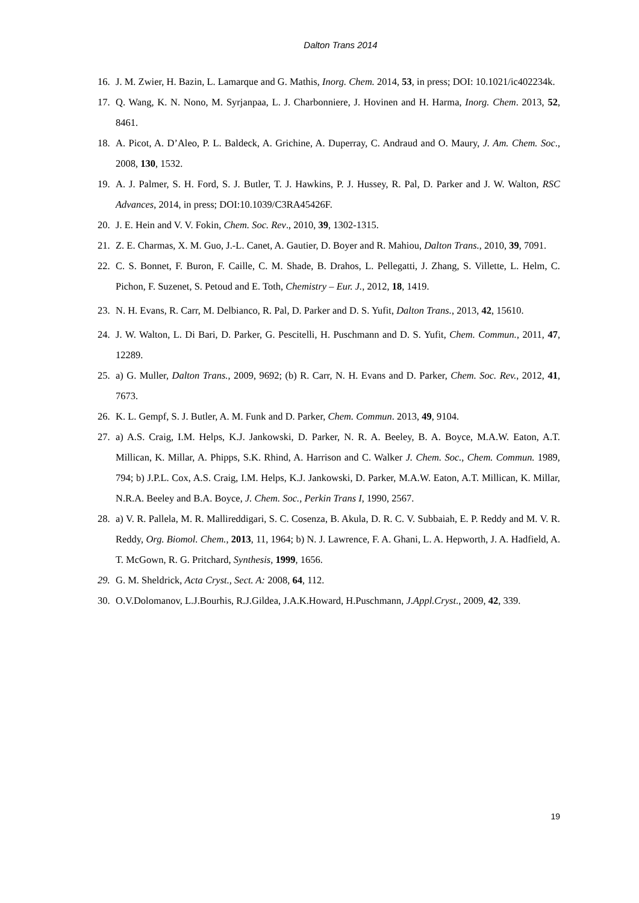Dalton Trans 2014
16. J. M. Zwier, H. Bazin, L. Lamarque and G. Mathis, Inorg. Chem. 2014, 53, in press; DOI: 10.1021/ic402234k.
17. Q. Wang, K. N. Nono, M. Syrjanpaa, L. J. Charbonniere, J. Hovinen and H. Harma, Inorg. Chem. 2013, 52, 8461.
18. A. Picot, A. D’Aleo, P. L. Baldeck, A. Grichine, A. Duperray, C. Andraud and O. Maury, J. Am. Chem. Soc., 2008, 130, 1532.
19. A. J. Palmer, S. H. Ford, S. J. Butler, T. J. Hawkins, P. J. Hussey, R. Pal, D. Parker and J. W. Walton, RSC Advances, 2014, in press; DOI:10.1039/C3RA45426F.
20. J. E. Hein and V. V. Fokin, Chem. Soc. Rev., 2010, 39, 1302-1315.
21. Z. E. Charmas, X. M. Guo, J.-L. Canet, A. Gautier, D. Boyer and R. Mahiou, Dalton Trans., 2010, 39, 7091.
22. C. S. Bonnet, F. Buron, F. Caille, C. M. Shade, B. Drahos, L. Pellegatti, J. Zhang, S. Villette, L. Helm, C. Pichon, F. Suzenet, S. Petoud and E. Toth, Chemistry – Eur. J., 2012, 18, 1419.
23. N. H. Evans, R. Carr, M. Delbianco, R. Pal, D. Parker and D. S. Yufit, Dalton Trans., 2013, 42, 15610.
24. J. W. Walton, L. Di Bari, D. Parker, G. Pescitelli, H. Puschmann and D. S. Yufit, Chem. Commun., 2011, 47, 12289.
25. a) G. Muller, Dalton Trans., 2009, 9692; (b) R. Carr, N. H. Evans and D. Parker, Chem. Soc. Rev., 2012, 41, 7673.
26. K. L. Gempf, S. J. Butler, A. M. Funk and D. Parker, Chem. Commun. 2013, 49, 9104.
27. a) A.S. Craig, I.M. Helps, K.J. Jankowski, D. Parker, N. R. A. Beeley, B. A. Boyce, M.A.W. Eaton, A.T. Millican, K. Millar, A. Phipps, S.K. Rhind, A. Harrison and C. Walker J. Chem. Soc., Chem. Commun. 1989, 794; b) J.P.L. Cox, A.S. Craig, I.M. Helps, K.J. Jankowski, D. Parker, M.A.W. Eaton, A.T. Millican, K. Millar, N.R.A. Beeley and B.A. Boyce, J. Chem. Soc., Perkin Trans I, 1990, 2567.
28. a) V. R. Pallela, M. R. Mallireddigari, S. C. Cosenza, B. Akula, D. R. C. V. Subbaiah, E. P. Reddy and M. V. R. Reddy, Org. Biomol. Chem., 2013, 11, 1964; b) N. J. Lawrence, F. A. Ghani, L. A. Hepworth, J. A. Hadfield, A. T. McGown, R. G. Pritchard, Synthesis, 1999, 1656.
29. G. M. Sheldrick, Acta Cryst., Sect. A: 2008, 64, 112.
30. O.V.Dolomanov, L.J.Bourhis, R.J.Gildea, J.A.K.Howard, H.Puschmann, J.Appl.Cryst., 2009, 42, 339.
19